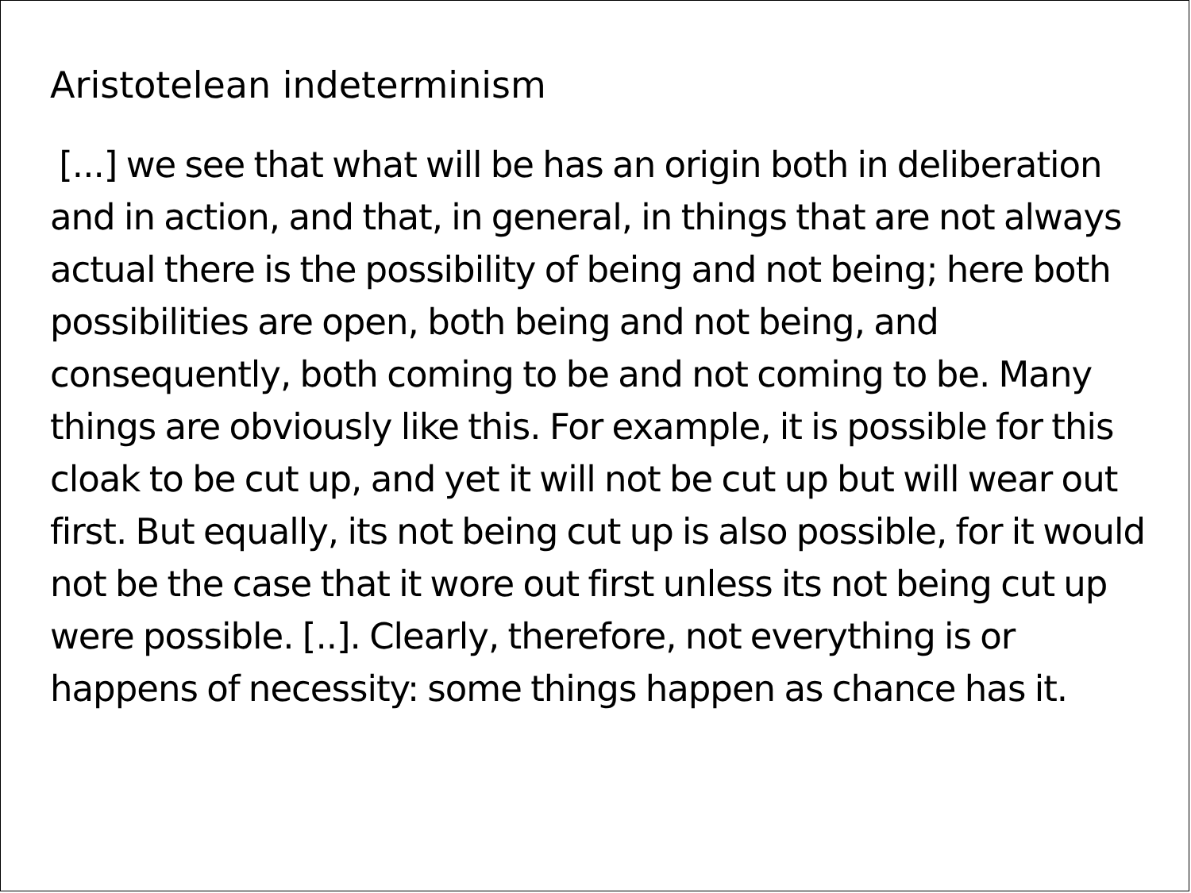Aristotelean indeterminism
[...] we see that what will be has an origin both in deliberation and in action, and that, in general, in things that are not always actual there is the possibility of being and not being; here both possibilities are open, both being and not being, and consequently, both coming to be and not coming to be. Many things are obviously like this. For example, it is possible for this cloak to be cut up, and yet it will not be cut up but will wear out first. But equally, its not being cut up is also possible, for it would not be the case that it wore out first unless its not being cut up were possible. [..]. Clearly, therefore, not everything is or happens of necessity: some things happen as chance has it.